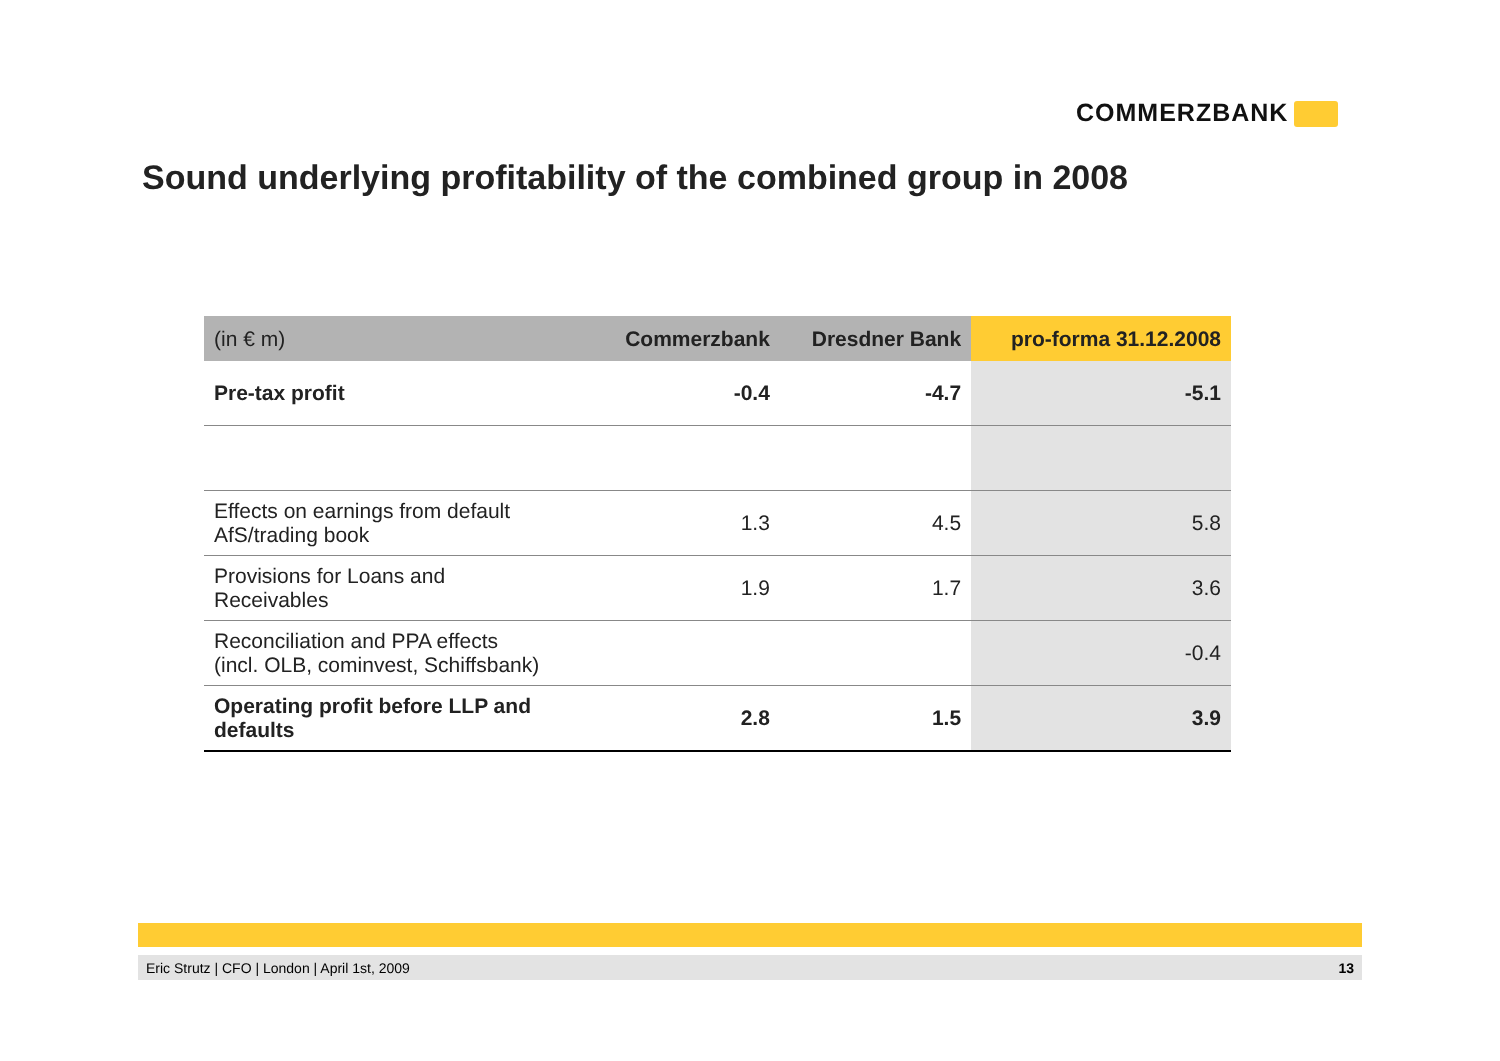COMMERZBANK
Sound underlying profitability of the combined group in 2008
| (in € m) | Commerzbank | Dresdner Bank | pro-forma 31.12.2008 |
| --- | --- | --- | --- |
| Pre-tax profit | -0.4 | -4.7 | -5.1 |
| Effects on earnings from default AfS/trading book | 1.3 | 4.5 | 5.8 |
| Provisions for Loans and Receivables | 1.9 | 1.7 | 3.6 |
| Reconciliation and PPA effects (incl. OLB, cominvest, Schiffsbank) | | | -0.4 |
| Operating profit before LLP and defaults | 2.8 | 1.5 | 3.9 |
Eric Strutz | CFO | London | April 1st, 2009 13